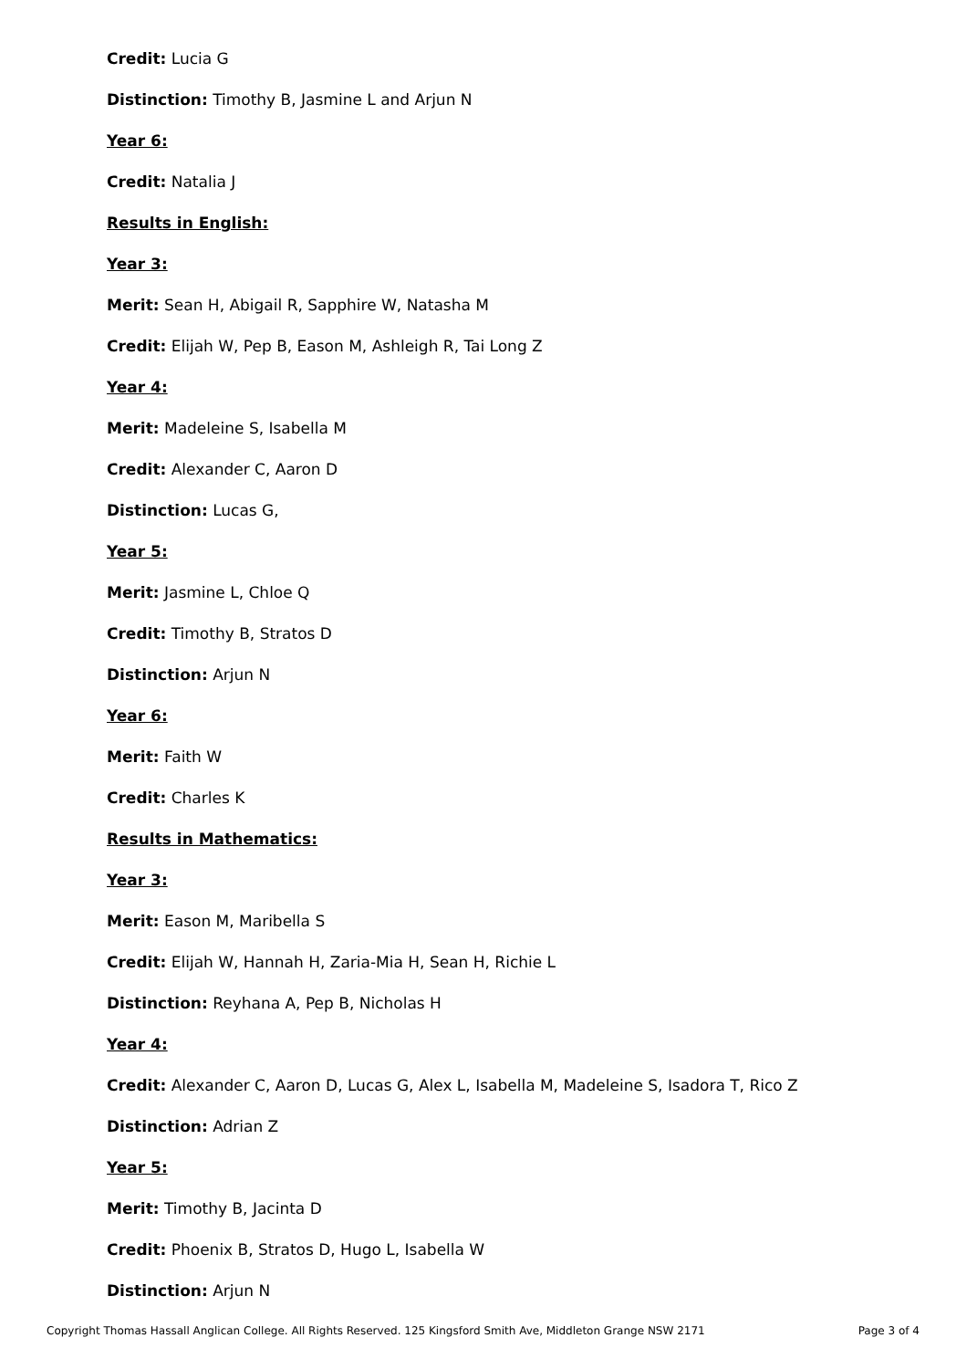Credit: Lucia G
Distinction: Timothy B, Jasmine L and Arjun N
Year 6:
Credit: Natalia J
Results in English:
Year 3:
Merit: Sean H, Abigail R, Sapphire W, Natasha M
Credit: Elijah W, Pep B, Eason M, Ashleigh R, Tai Long Z
Year 4:
Merit: Madeleine S, Isabella M
Credit: Alexander C, Aaron D
Distinction: Lucas G,
Year 5:
Merit: Jasmine L, Chloe Q
Credit: Timothy B, Stratos D
Distinction: Arjun N
Year 6:
Merit: Faith W
Credit: Charles K
Results in Mathematics:
Year 3:
Merit: Eason M, Maribella S
Credit: Elijah W, Hannah H, Zaria-Mia H, Sean H, Richie L
Distinction: Reyhana A, Pep B, Nicholas H
Year 4:
Credit: Alexander C, Aaron D, Lucas G, Alex L, Isabella M, Madeleine S, Isadora T, Rico Z
Distinction: Adrian Z
Year 5:
Merit: Timothy B, Jacinta D
Credit: Phoenix B, Stratos D, Hugo L, Isabella W
Distinction: Arjun N
Copyright Thomas Hassall Anglican College. All Rights Reserved. 125 Kingsford Smith Ave, Middleton Grange NSW 2171 Page 3 of 4